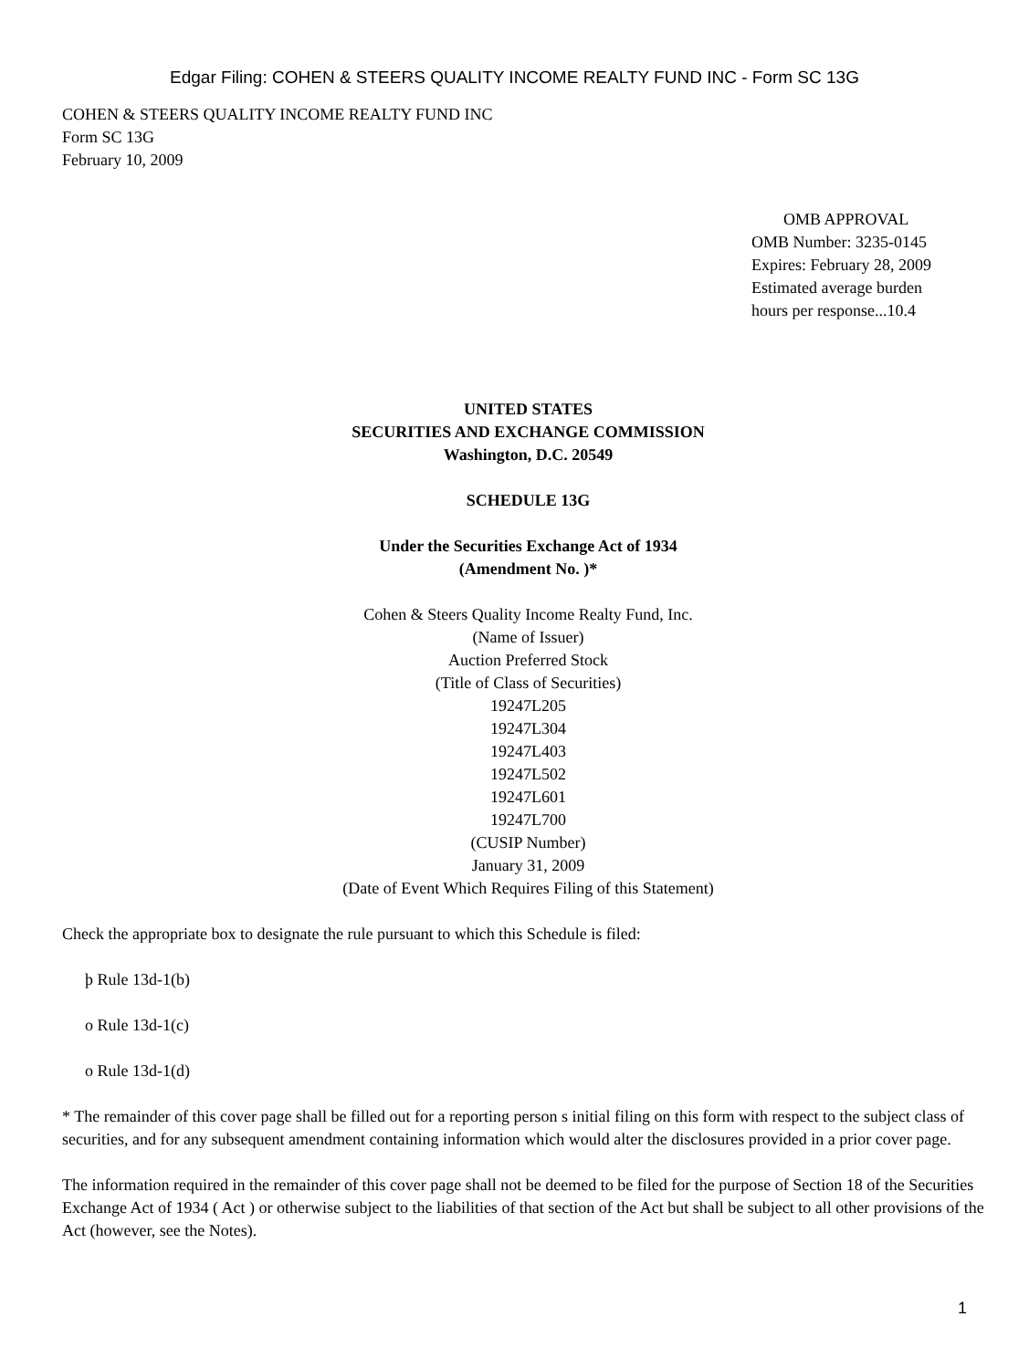Edgar Filing: COHEN & STEERS QUALITY INCOME REALTY FUND INC - Form SC 13G
COHEN & STEERS QUALITY INCOME REALTY FUND INC
Form SC 13G
February 10, 2009
OMB APPROVAL
OMB Number: 3235-0145
Expires: February 28, 2009
Estimated average burden
hours per response...10.4
UNITED STATES
SECURITIES AND EXCHANGE COMMISSION
Washington, D.C. 20549
SCHEDULE 13G
Under the Securities Exchange Act of 1934
(Amendment No. )*
Cohen & Steers Quality Income Realty Fund, Inc.
(Name of Issuer)
Auction Preferred Stock
(Title of Class of Securities)
19247L205
19247L304
19247L403
19247L502
19247L601
19247L700
(CUSIP Number)
January 31, 2009
(Date of Event Which Requires Filing of this Statement)
Check the appropriate box to designate the rule pursuant to which this Schedule is filed:
þ Rule 13d-1(b)
o Rule 13d-1(c)
o Rule 13d-1(d)
* The remainder of this cover page shall be filled out for a reporting person s initial filing on this form with respect to the subject class of securities, and for any subsequent amendment containing information which would alter the disclosures provided in a prior cover page.
The information required in the remainder of this cover page shall not be deemed to be filed for the purpose of Section 18 of the Securities Exchange Act of 1934 ( Act ) or otherwise subject to the liabilities of that section of the Act but shall be subject to all other provisions of the Act (however, see the Notes).
1